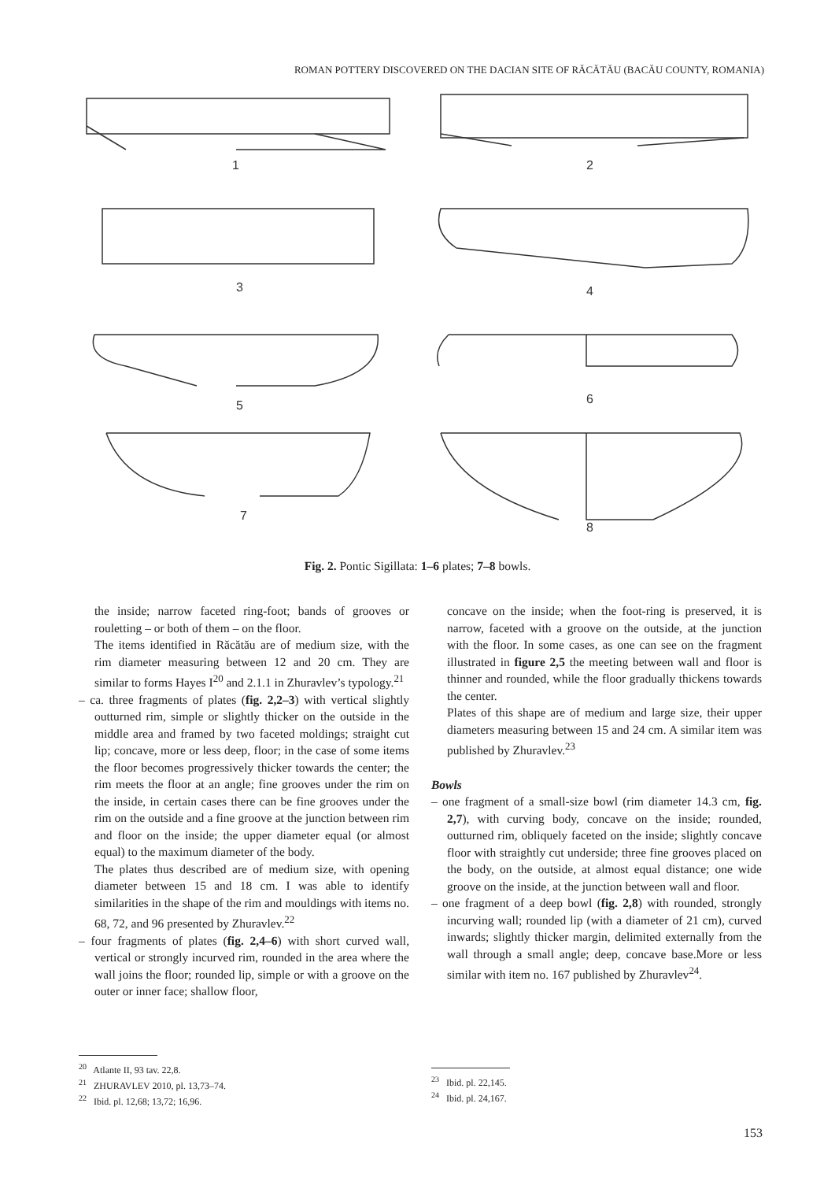ROMAN POTTERY DISCOVERED ON THE DACIAN SITE OF RĂCĂTĂU (BACĂU COUNTY, ROMANIA)
1
2
3
4
5
6
7
8
Fig. 2. Pontic Sigillata: 1–6 plates; 7–8 bowls.
the inside; narrow faceted ring-foot; bands of grooves or rouletting – or both of them – on the floor.
The items identified in Răcătău are of medium size, with the rim diameter measuring between 12 and 20 cm. They are similar to forms Hayes I<sup>20</sup> and 2.1.1 in Zhuravlev’s typology.<sup>21</sup>
– ca. three fragments of plates (fig. 2,2–3) with vertical slightly outturned rim, simple or slightly thicker on the outside in the middle area and framed by two faceted moldings; straight cut lip; concave, more or less deep, floor; in the case of some items the floor becomes progressively thicker towards the center; the rim meets the floor at an angle; fine grooves under the rim on the inside, in certain cases there can be fine grooves under the rim on the outside and a fine groove at the junction between rim and floor on the inside; the upper diameter equal (or almost equal) to the maximum diameter of the body.
The plates thus described are of medium size, with opening diameter between 15 and 18 cm. I was able to identify similarities in the shape of the rim and mouldings with items no. 68, 72, and 96 presented by Zhuravlev.<sup>22</sup>
– four fragments of plates (fig. 2,4–6) with short curved wall, vertical or strongly incurved rim, rounded in the area where the wall joins the floor; rounded lip, simple or with a groove on the outer or inner face; shallow floor,
concave on the inside; when the foot-ring is preserved, it is narrow, faceted with a groove on the outside, at the junction with the floor. In some cases, as one can see on the fragment illustrated in figure 2,5 the meeting between wall and floor is thinner and rounded, while the floor gradually thickens towards the center.
Plates of this shape are of medium and large size, their upper diameters measuring between 15 and 24 cm. A similar item was published by Zhuravlev.<sup>23</sup>
Bowls
– one fragment of a small-size bowl (rim diameter 14.3 cm, fig. 2,7), with curving body, concave on the inside; rounded, outturned rim, obliquely faceted on the inside; slightly concave floor with straightly cut underside; three fine grooves placed on the body, on the outside, at almost equal distance; one wide groove on the inside, at the junction between wall and floor.
– one fragment of a deep bowl (fig. 2,8) with rounded, strongly incurving wall; rounded lip (with a diameter of 21 cm), curved inwards; slightly thicker margin, delimited externally from the wall through a small angle; deep, concave base.More or less similar with item no. 167 published by Zhuravlev<sup>24</sup>.
<sup>20</sup> Atlante II, 93 tav. 22,8.
<sup>21</sup> ZHURAVLEV 2010, pl. 13,73–74.
<sup>22</sup> Ibid. pl. 12,68; 13,72; 16,96.
<sup>23</sup> Ibid. pl. 22,145.
<sup>24</sup> Ibid. pl. 24,167.
153